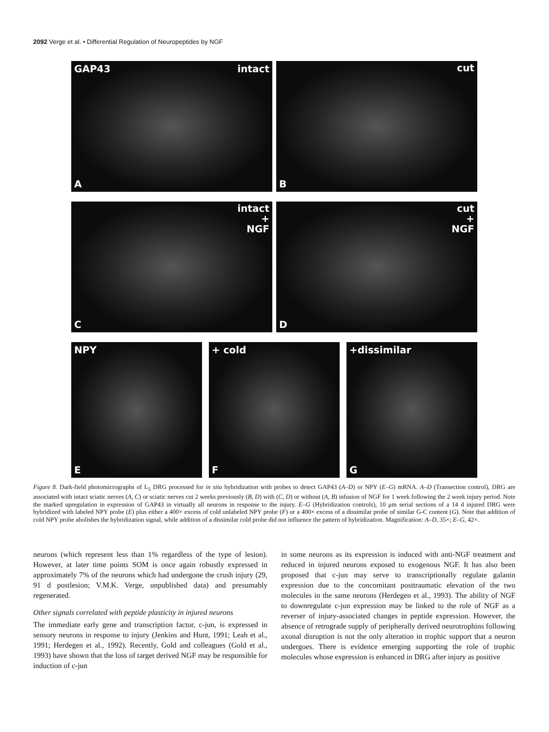2092 Verge et al. • Differential Regulation of Neuropeptides by NGF
GAP43 intact
A
cut
B
intact
+
NGF
C
cut
+
NGF
D
NPY
E
+ cold
F
+dissimilar
G
Figure 8. Dark-field photomicrographs of L<sub>5</sub> DRG processed for in situ hybridization with probes to detect GAP43 (A–D) or NPY (E–G) mRNA. A–D (Transection control), DRG are associated with intact sciatic nerves (A, C) or sciatic nerves cut 2 weeks previously (B, D) with (C, D) or without (A, B) infusion of NGF for 1 week following the 2 week injury period. Note the marked upregulation in expression of GAP43 in virtually all neurons in response to the injury. E–G (Hybridization controls), 10 μm serial sections of a 14 d injured DRG were hybridized with labeled NPY probe (E) plus either a 400× excess of cold unlabeled NPY probe (F) or a 400× excess of a dissimilar probe of similar G-C content (G). Note that addition of cold NPY probe abolishes the hybridization signal, while addition of a dissimilar cold probe did not influence the pattern of hybridization. Magnification: A–D, 35×; E–G, 42×.
neurons (which represent less than 1% regardless of the type of lesion). However, at later time points SOM is once again robustly expressed in approximately 7% of the neurons which had undergone the crush injury (29, 91 d postlesion; V.M.K. Verge, unpublished data) and presumably regenerated.
Other signals correlated with peptide plasticity in injured neurons
The immediate early gene and transcription factor, c-jun, is expressed in sensory neurons in response to injury (Jenkins and Hunt, 1991; Leah et al., 1991; Herdegen et al., 1992). Recently, Gold and colleagues (Gold et al., 1993) have shown that the loss of target derived NGF may be responsible for induction of c-jun
in some neurons as its expression is induced with anti-NGF treatment and reduced in injured neurons exposed to exogenous NGF. It has also been proposed that c-jun may serve to transcriptionally regulate galanin expression due to the concomitant posttraumatic elevation of the two molecules in the same neurons (Herdegen et al., 1993). The ability of NGF to downregulate c-jun expression may be linked to the role of NGF as a reverser of injury-associated changes in peptide expression. However, the absence of retrograde supply of peripherally derived neurotrophins following axonal disruption is not the only alteration in trophic support that a neuron undergoes. There is evidence emerging supporting the role of trophic molecules whose expression is enhanced in DRG after injury as positive